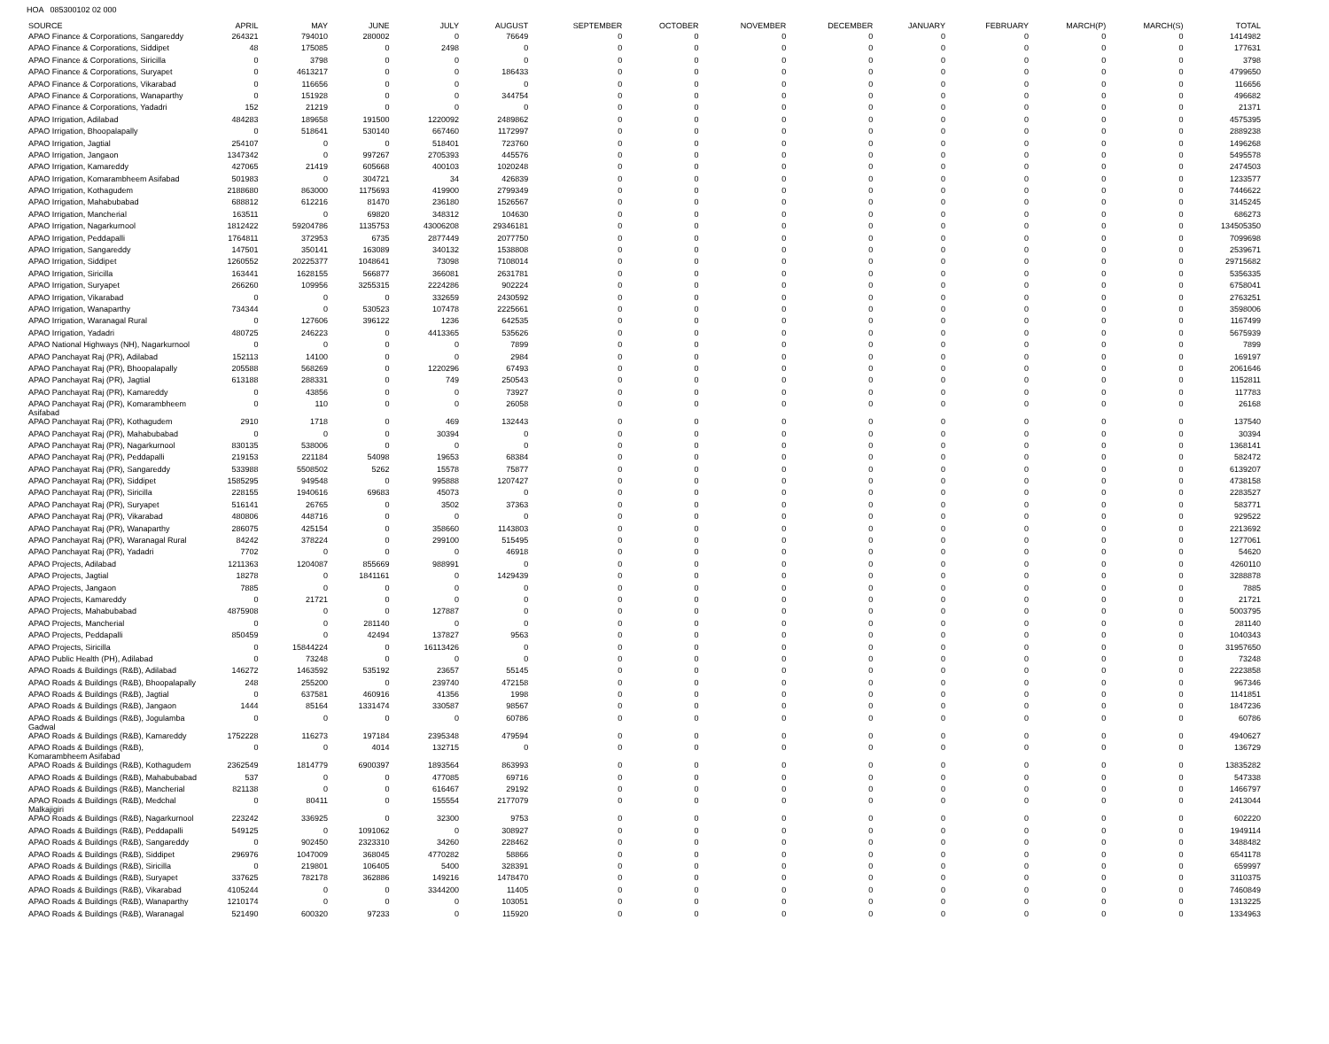HOA 085300102 02 000
| SOURCE | APRIL | MAY | JUNE | JULY | AUGUST | SEPTEMBER | OCTOBER | NOVEMBER | DECEMBER | JANUARY | FEBRUARY | MARCH(P) | MARCH(S) | TOTAL |
| --- | --- | --- | --- | --- | --- | --- | --- | --- | --- | --- | --- | --- | --- | --- |
| APAO Finance & Corporations, Sangareddy | 264321 | 794010 | 280002 | 0 | 76649 | 0 | 0 | 0 | 0 | 0 | 0 | 0 | 0 | 1414982 |
| APAO Finance & Corporations, Siddipet | 48 | 175085 | 0 | 2498 | 0 | 0 | 0 | 0 | 0 | 0 | 0 | 0 | 0 | 177631 |
| APAO Finance & Corporations, Siricilla | 0 | 3798 | 0 | 0 | 0 | 0 | 0 | 0 | 0 | 0 | 0 | 0 | 0 | 3798 |
| APAO Finance & Corporations, Suryapet | 0 | 4613217 | 0 | 0 | 186433 | 0 | 0 | 0 | 0 | 0 | 0 | 0 | 0 | 4799650 |
| APAO Finance & Corporations, Vikarabad | 0 | 116656 | 0 | 0 | 0 | 0 | 0 | 0 | 0 | 0 | 0 | 0 | 0 | 116656 |
| APAO Finance & Corporations, Wanaparthy | 0 | 151928 | 0 | 0 | 344754 | 0 | 0 | 0 | 0 | 0 | 0 | 0 | 0 | 496682 |
| APAO Finance & Corporations, Yadadri | 152 | 21219 | 0 | 0 | 0 | 0 | 0 | 0 | 0 | 0 | 0 | 0 | 0 | 21371 |
| APAO Irrigation, Adilabad | 484283 | 189658 | 191500 | 1220092 | 2489862 | 0 | 0 | 0 | 0 | 0 | 0 | 0 | 0 | 4575395 |
| APAO Irrigation, Bhoopalapally | 0 | 518641 | 530140 | 667460 | 1172997 | 0 | 0 | 0 | 0 | 0 | 0 | 0 | 0 | 2889238 |
| APAO Irrigation, Jagtial | 254107 | 0 | 0 | 518401 | 723760 | 0 | 0 | 0 | 0 | 0 | 0 | 0 | 0 | 1496268 |
| APAO Irrigation, Jangaon | 1347342 | 0 | 997267 | 2705393 | 445576 | 0 | 0 | 0 | 0 | 0 | 0 | 0 | 0 | 5495578 |
| APAO Irrigation, Kamareddy | 427065 | 21419 | 605668 | 400103 | 1020248 | 0 | 0 | 0 | 0 | 0 | 0 | 0 | 0 | 2474503 |
| APAO Irrigation, Komarambheem Asifabad | 501983 | 0 | 304721 | 34 | 426839 | 0 | 0 | 0 | 0 | 0 | 0 | 0 | 0 | 1233577 |
| APAO Irrigation, Kothagudem | 2188680 | 863000 | 1175693 | 419900 | 2799349 | 0 | 0 | 0 | 0 | 0 | 0 | 0 | 0 | 7446622 |
| APAO Irrigation, Mahabubabad | 688812 | 612216 | 81470 | 236180 | 1526567 | 0 | 0 | 0 | 0 | 0 | 0 | 0 | 0 | 3145245 |
| APAO Irrigation, Mancherial | 163511 | 0 | 69820 | 348312 | 104630 | 0 | 0 | 0 | 0 | 0 | 0 | 0 | 0 | 686273 |
| APAO Irrigation, Nagarkurnool | 1812422 | 59204786 | 1135753 | 43006208 | 29346181 | 0 | 0 | 0 | 0 | 0 | 0 | 0 | 0 | 134505350 |
| APAO Irrigation, Peddapalli | 1764811 | 372953 | 6735 | 2877449 | 2077750 | 0 | 0 | 0 | 0 | 0 | 0 | 0 | 0 | 7099698 |
| APAO Irrigation, Sangareddy | 147501 | 350141 | 163089 | 340132 | 1538808 | 0 | 0 | 0 | 0 | 0 | 0 | 0 | 0 | 2539671 |
| APAO Irrigation, Siddipet | 1260552 | 20225377 | 1048641 | 73098 | 7108014 | 0 | 0 | 0 | 0 | 0 | 0 | 0 | 0 | 29715682 |
| APAO Irrigation, Siricilla | 163441 | 1628155 | 566877 | 366081 | 2631781 | 0 | 0 | 0 | 0 | 0 | 0 | 0 | 0 | 5356335 |
| APAO Irrigation, Suryapet | 266260 | 109956 | 3255315 | 2224286 | 902224 | 0 | 0 | 0 | 0 | 0 | 0 | 0 | 0 | 6758041 |
| APAO Irrigation, Vikarabad | 0 | 0 | 0 | 332659 | 2430592 | 0 | 0 | 0 | 0 | 0 | 0 | 0 | 0 | 2763251 |
| APAO Irrigation, Wanaparthy | 734344 | 0 | 530523 | 107478 | 2225661 | 0 | 0 | 0 | 0 | 0 | 0 | 0 | 0 | 3598006 |
| APAO Irrigation, Waranagal Rural | 0 | 127606 | 396122 | 1236 | 642535 | 0 | 0 | 0 | 0 | 0 | 0 | 0 | 0 | 1167499 |
| APAO Irrigation, Yadadri | 480725 | 246223 | 0 | 4413365 | 535626 | 0 | 0 | 0 | 0 | 0 | 0 | 0 | 0 | 5675939 |
| APAO National Highways (NH), Nagarkurnool | 0 | 0 | 0 | 0 | 7899 | 0 | 0 | 0 | 0 | 0 | 0 | 0 | 0 | 7899 |
| APAO Panchayat Raj (PR), Adilabad | 152113 | 14100 | 0 | 0 | 2984 | 0 | 0 | 0 | 0 | 0 | 0 | 0 | 0 | 169197 |
| APAO Panchayat Raj (PR), Bhoopalapally | 205588 | 568269 | 0 | 1220296 | 67493 | 0 | 0 | 0 | 0 | 0 | 0 | 0 | 0 | 2061646 |
| APAO Panchayat Raj (PR), Jagtial | 613188 | 288331 | 0 | 749 | 250543 | 0 | 0 | 0 | 0 | 0 | 0 | 0 | 0 | 1152811 |
| APAO Panchayat Raj (PR), Kamareddy | 0 | 43856 | 0 | 0 | 73927 | 0 | 0 | 0 | 0 | 0 | 0 | 0 | 0 | 117783 |
| APAO Panchayat Raj (PR), Komarambheem Asifabad | 0 | 110 | 0 | 0 | 26058 | 0 | 0 | 0 | 0 | 0 | 0 | 0 | 0 | 26168 |
| APAO Panchayat Raj (PR), Kothagudem | 2910 | 1718 | 0 | 469 | 132443 | 0 | 0 | 0 | 0 | 0 | 0 | 0 | 0 | 137540 |
| APAO Panchayat Raj (PR), Mahabubabad | 0 | 0 | 0 | 30394 | 0 | 0 | 0 | 0 | 0 | 0 | 0 | 0 | 0 | 30394 |
| APAO Panchayat Raj (PR), Nagarkurnool | 830135 | 538006 | 0 | 0 | 0 | 0 | 0 | 0 | 0 | 0 | 0 | 0 | 0 | 1368141 |
| APAO Panchayat Raj (PR), Peddapalli | 219153 | 221184 | 54098 | 19653 | 68384 | 0 | 0 | 0 | 0 | 0 | 0 | 0 | 0 | 582472 |
| APAO Panchayat Raj (PR), Sangareddy | 533988 | 5508502 | 5262 | 15578 | 75877 | 0 | 0 | 0 | 0 | 0 | 0 | 0 | 0 | 6139207 |
| APAO Panchayat Raj (PR), Siddipet | 1585295 | 949548 | 0 | 995888 | 1207427 | 0 | 0 | 0 | 0 | 0 | 0 | 0 | 0 | 4738158 |
| APAO Panchayat Raj (PR), Siricilla | 228155 | 1940616 | 69683 | 45073 | 0 | 0 | 0 | 0 | 0 | 0 | 0 | 0 | 0 | 2283527 |
| APAO Panchayat Raj (PR), Suryapet | 516141 | 26765 | 0 | 3502 | 37363 | 0 | 0 | 0 | 0 | 0 | 0 | 0 | 0 | 583771 |
| APAO Panchayat Raj (PR), Vikarabad | 480806 | 448716 | 0 | 0 | 0 | 0 | 0 | 0 | 0 | 0 | 0 | 0 | 0 | 929522 |
| APAO Panchayat Raj (PR), Wanaparthy | 286075 | 425154 | 0 | 358660 | 1143803 | 0 | 0 | 0 | 0 | 0 | 0 | 0 | 0 | 2213692 |
| APAO Panchayat Raj (PR), Waranagal Rural | 84242 | 378224 | 0 | 299100 | 515495 | 0 | 0 | 0 | 0 | 0 | 0 | 0 | 0 | 1277061 |
| APAO Panchayat Raj (PR), Yadadri | 7702 | 0 | 0 | 0 | 46918 | 0 | 0 | 0 | 0 | 0 | 0 | 0 | 0 | 54620 |
| APAO Projects, Adilabad | 1211363 | 1204087 | 855669 | 988991 | 0 | 0 | 0 | 0 | 0 | 0 | 0 | 0 | 0 | 4260110 |
| APAO Projects, Jagtial | 18278 | 0 | 1841161 | 0 | 1429439 | 0 | 0 | 0 | 0 | 0 | 0 | 0 | 0 | 3288878 |
| APAO Projects, Jangaon | 7885 | 0 | 0 | 0 | 0 | 0 | 0 | 0 | 0 | 0 | 0 | 0 | 0 | 7885 |
| APAO Projects, Kamareddy | 0 | 21721 | 0 | 0 | 0 | 0 | 0 | 0 | 0 | 0 | 0 | 0 | 0 | 21721 |
| APAO Projects, Mahabubabad | 4875908 | 0 | 0 | 127887 | 0 | 0 | 0 | 0 | 0 | 0 | 0 | 0 | 0 | 5003795 |
| APAO Projects, Mancherial | 0 | 0 | 281140 | 0 | 0 | 0 | 0 | 0 | 0 | 0 | 0 | 0 | 0 | 281140 |
| APAO Projects, Peddapalli | 850459 | 0 | 42494 | 137827 | 9563 | 0 | 0 | 0 | 0 | 0 | 0 | 0 | 0 | 1040343 |
| APAO Projects, Siricilla | 0 | 15844224 | 0 | 16113426 | 0 | 0 | 0 | 0 | 0 | 0 | 0 | 0 | 0 | 31957650 |
| APAO Public Health (PH), Adilabad | 0 | 73248 | 0 | 0 | 0 | 0 | 0 | 0 | 0 | 0 | 0 | 0 | 0 | 73248 |
| APAO Roads & Buildings (R&B), Adilabad | 146272 | 1463592 | 535192 | 23657 | 55145 | 0 | 0 | 0 | 0 | 0 | 0 | 0 | 0 | 2223858 |
| APAO Roads & Buildings (R&B), Bhoopalapally | 248 | 255200 | 0 | 239740 | 472158 | 0 | 0 | 0 | 0 | 0 | 0 | 0 | 0 | 967346 |
| APAO Roads & Buildings (R&B), Jagtial | 0 | 637581 | 460916 | 41356 | 1998 | 0 | 0 | 0 | 0 | 0 | 0 | 0 | 0 | 1141851 |
| APAO Roads & Buildings (R&B), Jangaon | 1444 | 85164 | 1331474 | 330587 | 98567 | 0 | 0 | 0 | 0 | 0 | 0 | 0 | 0 | 1847236 |
| APAO Roads & Buildings (R&B), Jogulamba Gadwal | 0 | 0 | 0 | 0 | 60786 | 0 | 0 | 0 | 0 | 0 | 0 | 0 | 0 | 60786 |
| APAO Roads & Buildings (R&B), Kamareddy | 1752228 | 116273 | 197184 | 2395348 | 479594 | 0 | 0 | 0 | 0 | 0 | 0 | 0 | 0 | 4940627 |
| APAO Roads & Buildings (R&B), Komarambheem Asifabad | 0 | 0 | 4014 | 132715 | 0 | 0 | 0 | 0 | 0 | 0 | 0 | 0 | 0 | 136729 |
| APAO Roads & Buildings (R&B), Kothagudem | 2362549 | 1814779 | 6900397 | 1893564 | 863993 | 0 | 0 | 0 | 0 | 0 | 0 | 0 | 0 | 13835282 |
| APAO Roads & Buildings (R&B), Mahabubabad | 537 | 0 | 0 | 477085 | 69716 | 0 | 0 | 0 | 0 | 0 | 0 | 0 | 0 | 547338 |
| APAO Roads & Buildings (R&B), Mancherial | 821138 | 0 | 0 | 616467 | 29192 | 0 | 0 | 0 | 0 | 0 | 0 | 0 | 0 | 1466797 |
| APAO Roads & Buildings (R&B), Medchal Malkajigiri | 0 | 80411 | 0 | 155554 | 2177079 | 0 | 0 | 0 | 0 | 0 | 0 | 0 | 0 | 2413044 |
| APAO Roads & Buildings (R&B), Nagarkurnool | 223242 | 336925 | 0 | 32300 | 9753 | 0 | 0 | 0 | 0 | 0 | 0 | 0 | 0 | 602220 |
| APAO Roads & Buildings (R&B), Peddapalli | 549125 | 0 | 1091062 | 0 | 308927 | 0 | 0 | 0 | 0 | 0 | 0 | 0 | 0 | 1949114 |
| APAO Roads & Buildings (R&B), Sangareddy | 0 | 902450 | 2323310 | 34260 | 228462 | 0 | 0 | 0 | 0 | 0 | 0 | 0 | 0 | 3488482 |
| APAO Roads & Buildings (R&B), Siddipet | 296976 | 1047009 | 368045 | 4770282 | 58866 | 0 | 0 | 0 | 0 | 0 | 0 | 0 | 0 | 6541178 |
| APAO Roads & Buildings (R&B), Siricilla | 0 | 219801 | 106405 | 5400 | 328391 | 0 | 0 | 0 | 0 | 0 | 0 | 0 | 0 | 659997 |
| APAO Roads & Buildings (R&B), Suryapet | 337625 | 782178 | 362886 | 149216 | 1478470 | 0 | 0 | 0 | 0 | 0 | 0 | 0 | 0 | 3110375 |
| APAO Roads & Buildings (R&B), Vikarabad | 4105244 | 0 | 0 | 3344200 | 11405 | 0 | 0 | 0 | 0 | 0 | 0 | 0 | 0 | 7460849 |
| APAO Roads & Buildings (R&B), Wanaparthy | 1210174 | 0 | 0 | 0 | 103051 | 0 | 0 | 0 | 0 | 0 | 0 | 0 | 0 | 1313225 |
| APAO Roads & Buildings (R&B), Waranagal | 521490 | 600320 | 97233 | 0 | 115920 | 0 | 0 | 0 | 0 | 0 | 0 | 0 | 0 | 1334963 |